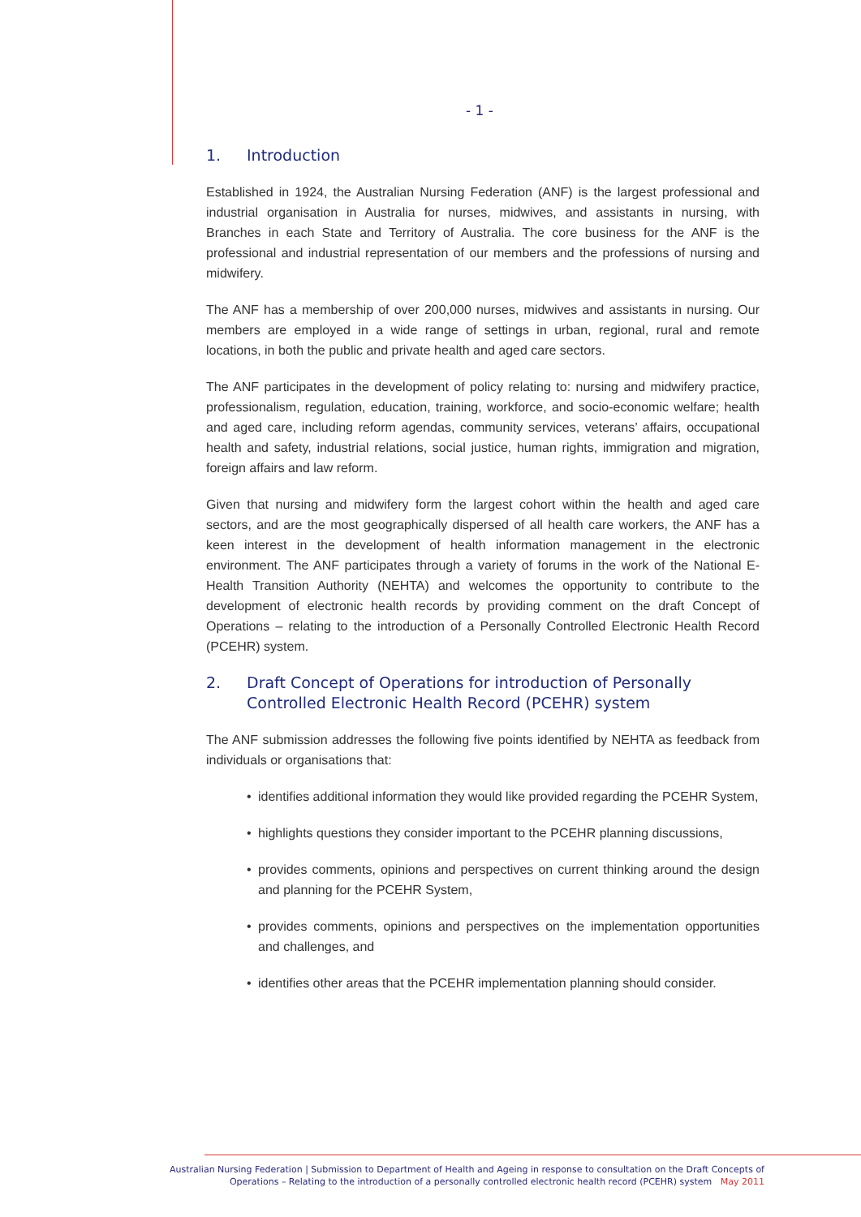- 1 -
1. Introduction
Established in 1924, the Australian Nursing Federation (ANF) is the largest professional and industrial organisation in Australia for nurses, midwives, and assistants in nursing, with Branches in each State and Territory of Australia. The core business for the ANF is the professional and industrial representation of our members and the professions of nursing and midwifery.
The ANF has a membership of over 200,000 nurses, midwives and assistants in nursing. Our members are employed in a wide range of settings in urban, regional, rural and remote locations, in both the public and private health and aged care sectors.
The ANF participates in the development of policy relating to: nursing and midwifery practice, professionalism, regulation, education, training, workforce, and socio-economic welfare; health and aged care, including reform agendas, community services, veterans’ affairs, occupational health and safety, industrial relations, social justice, human rights, immigration and migration, foreign affairs and law reform.
Given that nursing and midwifery form the largest cohort within the health and aged care sectors, and are the most geographically dispersed of all health care workers, the ANF has a keen interest in the development of health information management in the electronic environment. The ANF participates through a variety of forums in the work of the National E-Health Transition Authority (NEHTA) and welcomes the opportunity to contribute to the development of electronic health records by providing comment on the draft Concept of Operations – relating to the introduction of a Personally Controlled Electronic Health Record (PCEHR) system.
2. Draft Concept of Operations for introduction of Personally Controlled Electronic Health Record (PCEHR) system
The ANF submission addresses the following five points identified by NEHTA as feedback from individuals or organisations that:
• identifies additional information they would like provided regarding the PCEHR System,
• highlights questions they consider important to the PCEHR planning discussions,
• provides comments, opinions and perspectives on current thinking around the design and planning for the PCEHR System,
• provides comments, opinions and perspectives on the implementation opportunities and challenges, and
• identifies other areas that the PCEHR implementation planning should consider.
Australian Nursing Federation | Submission to Department of Health and Ageing in response to consultation on the Draft Concepts of
Operations – Relating to the introduction of a personally controlled electronic health record (PCEHR) system May 2011